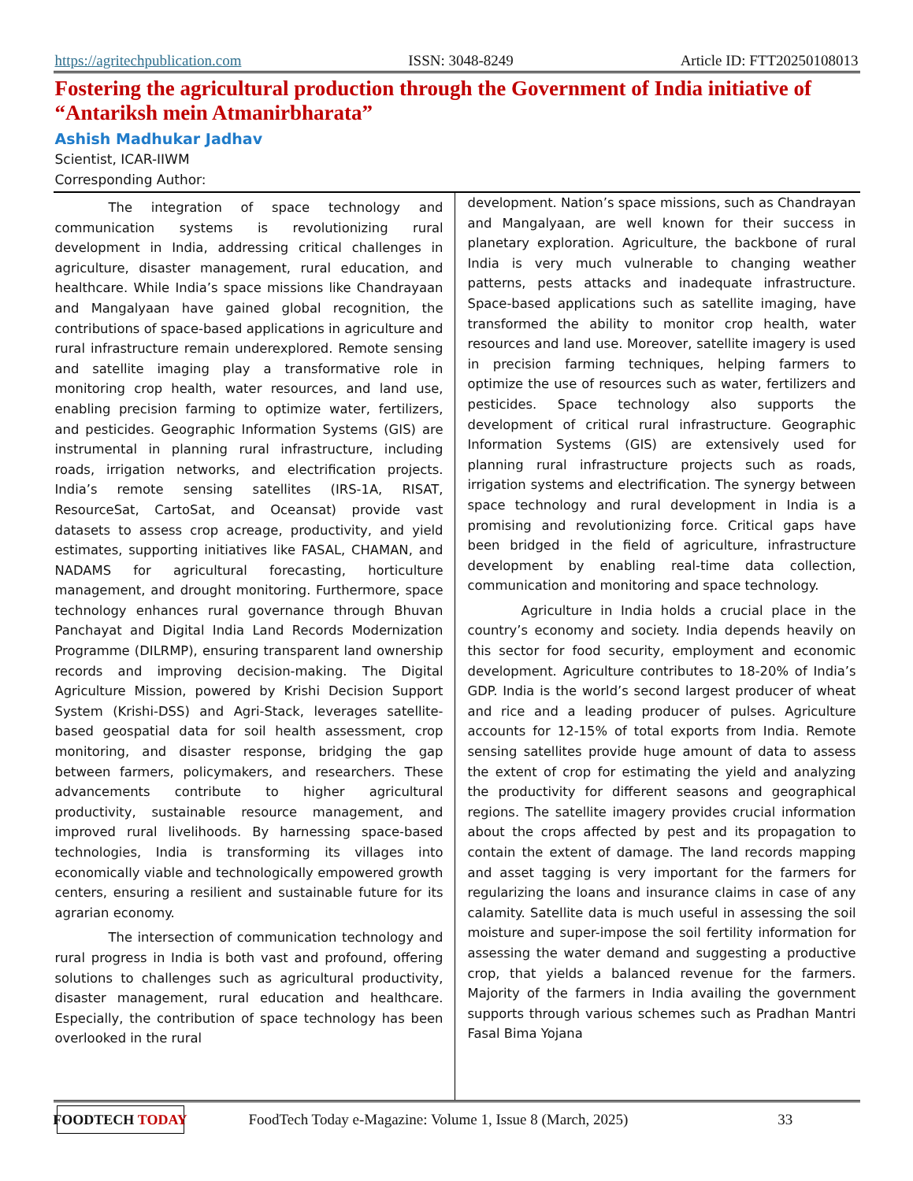https://agritechpublication.com ISSN: 3048-8249 Article ID: FTT20250108013
Fostering the agricultural production through the Government of India initiative of “Antariksh mein Atmanirbharata”
Ashish Madhukar Jadhav
Scientist, ICAR-IIWM
Corresponding Author:
The integration of space technology and communication systems is revolutionizing rural development in India, addressing critical challenges in agriculture, disaster management, rural education, and healthcare. While India’s space missions like Chandrayaan and Mangalyaan have gained global recognition, the contributions of space-based applications in agriculture and rural infrastructure remain underexplored. Remote sensing and satellite imaging play a transformative role in monitoring crop health, water resources, and land use, enabling precision farming to optimize water, fertilizers, and pesticides. Geographic Information Systems (GIS) are instrumental in planning rural infrastructure, including roads, irrigation networks, and electrification projects. India’s remote sensing satellites (IRS-1A, RISAT, ResourceSat, CartoSat, and Oceansat) provide vast datasets to assess crop acreage, productivity, and yield estimates, supporting initiatives like FASAL, CHAMAN, and NADAMS for agricultural forecasting, horticulture management, and drought monitoring. Furthermore, space technology enhances rural governance through Bhuvan Panchayat and Digital India Land Records Modernization Programme (DILRMP), ensuring transparent land ownership records and improving decision-making. The Digital Agriculture Mission, powered by Krishi Decision Support System (Krishi-DSS) and Agri-Stack, leverages satellite-based geospatial data for soil health assessment, crop monitoring, and disaster response, bridging the gap between farmers, policymakers, and researchers. These advancements contribute to higher agricultural productivity, sustainable resource management, and improved rural livelihoods. By harnessing space-based technologies, India is transforming its villages into economically viable and technologically empowered growth centers, ensuring a resilient and sustainable future for its agrarian economy.
The intersection of communication technology and rural progress in India is both vast and profound, offering solutions to challenges such as agricultural productivity, disaster management, rural education and healthcare. Especially, the contribution of space technology has been overlooked in the rural
development. Nation’s space missions, such as Chandrayan and Mangalyaan, are well known for their success in planetary exploration. Agriculture, the backbone of rural India is very much vulnerable to changing weather patterns, pests attacks and inadequate infrastructure. Space-based applications such as satellite imaging, have transformed the ability to monitor crop health, water resources and land use. Moreover, satellite imagery is used in precision farming techniques, helping farmers to optimize the use of resources such as water, fertilizers and pesticides. Space technology also supports the development of critical rural infrastructure. Geographic Information Systems (GIS) are extensively used for planning rural infrastructure projects such as roads, irrigation systems and electrification. The synergy between space technology and rural development in India is a promising and revolutionizing force. Critical gaps have been bridged in the field of agriculture, infrastructure development by enabling real-time data collection, communication and monitoring and space technology.
Agriculture in India holds a crucial place in the country’s economy and society. India depends heavily on this sector for food security, employment and economic development. Agriculture contributes to 18-20% of India’s GDP. India is the world’s second largest producer of wheat and rice and a leading producer of pulses. Agriculture accounts for 12-15% of total exports from India. Remote sensing satellites provide huge amount of data to assess the extent of crop for estimating the yield and analyzing the productivity for different seasons and geographical regions. The satellite imagery provides crucial information about the crops affected by pest and its propagation to contain the extent of damage. The land records mapping and asset tagging is very important for the farmers for regularizing the loans and insurance claims in case of any calamity. Satellite data is much useful in assessing the soil moisture and super-impose the soil fertility information for assessing the water demand and suggesting a productive crop, that yields a balanced revenue for the farmers. Majority of the farmers in India availing the government supports through various schemes such as Pradhan Mantri Fasal Bima Yojana
FOODTECH TODAY
FoodTech Today e-Magazine: Volume 1, Issue 8 (March, 2025) 33